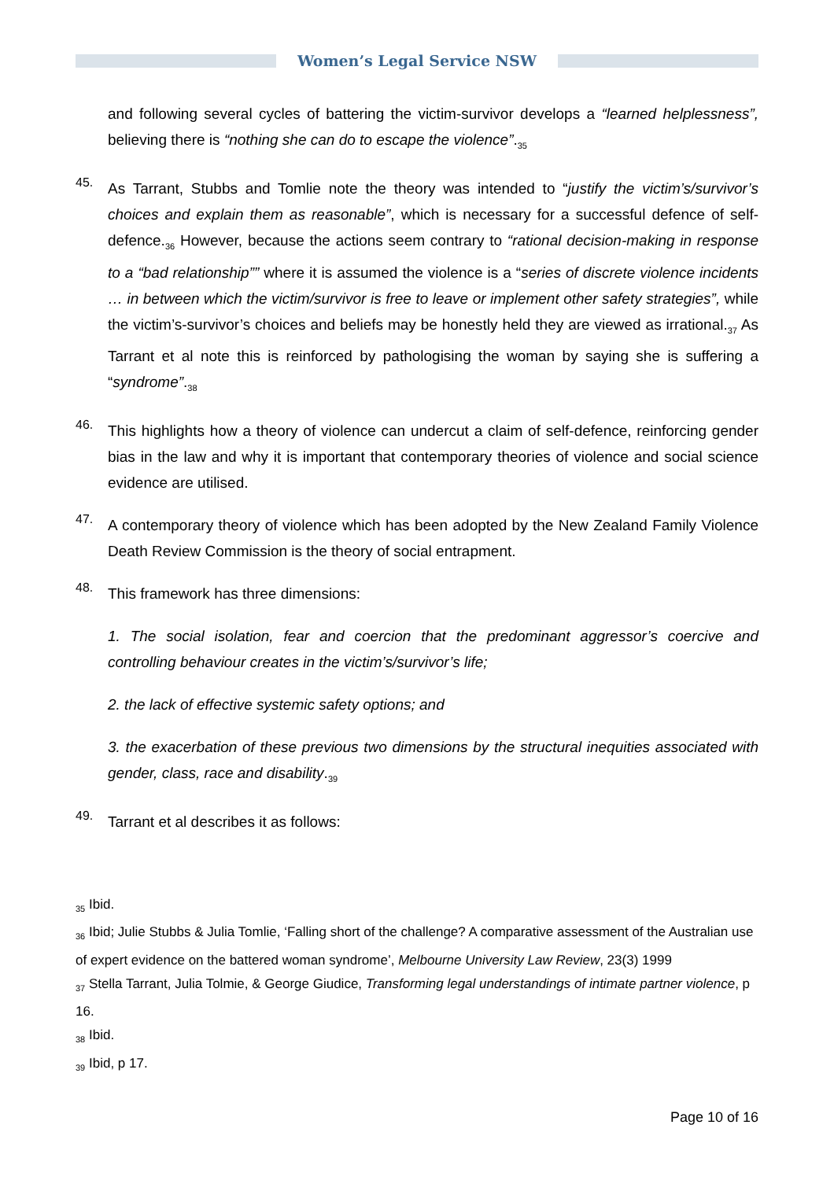Women’s Legal Service NSW
and following several cycles of battering the victim-survivor develops a “learned helplessness”, believing there is “nothing she can do to escape the violence”.<sub>35</sub>
45.
As Tarrant, Stubbs and Tomlie note the theory was intended to “justify the victim’s/survivor’s choices and explain them as reasonable”, which is necessary for a successful defence of self-defence.<sub>36</sub> However, because the actions seem contrary to “rational decision-making in response to a “bad relationship”” where it is assumed the violence is a “series of discrete violence incidents … in between which the victim/survivor is free to leave or implement other safety strategies”, while the victim’s-survivor’s choices and beliefs may be honestly held they are viewed as irrational.<sub>37</sub> As Tarrant et al note this is reinforced by pathologising the woman by saying she is suffering a “syndrome”.<sub>38</sub>
46.
This highlights how a theory of violence can undercut a claim of self-defence, reinforcing gender bias in the law and why it is important that contemporary theories of violence and social science evidence are utilised.
47.
A contemporary theory of violence which has been adopted by the New Zealand Family Violence Death Review Commission is the theory of social entrapment.
48.
This framework has three dimensions:
1. The social isolation, fear and coercion that the predominant aggressor’s coercive and controlling behaviour creates in the victim’s/survivor’s life;
2. the lack of effective systemic safety options; and
3. the exacerbation of these previous two dimensions by the structural inequities associated with gender, class, race and disability.<sub>39</sub>
49.
Tarrant et al describes it as follows:
<sub>35</sub> Ibid.
<sub>36</sub> Ibid; Julie Stubbs & Julia Tomlie, ‘Falling short of the challenge? A comparative assessment of the Australian use of expert evidence on the battered woman syndrome’, Melbourne University Law Review, 23(3) 1999
<sub>37</sub> Stella Tarrant, Julia Tolmie, & George Giudice, Transforming legal understandings of intimate partner violence, p 16.
<sub>38</sub> Ibid.
<sub>39</sub> Ibid, p 17.
Page 10 of 16